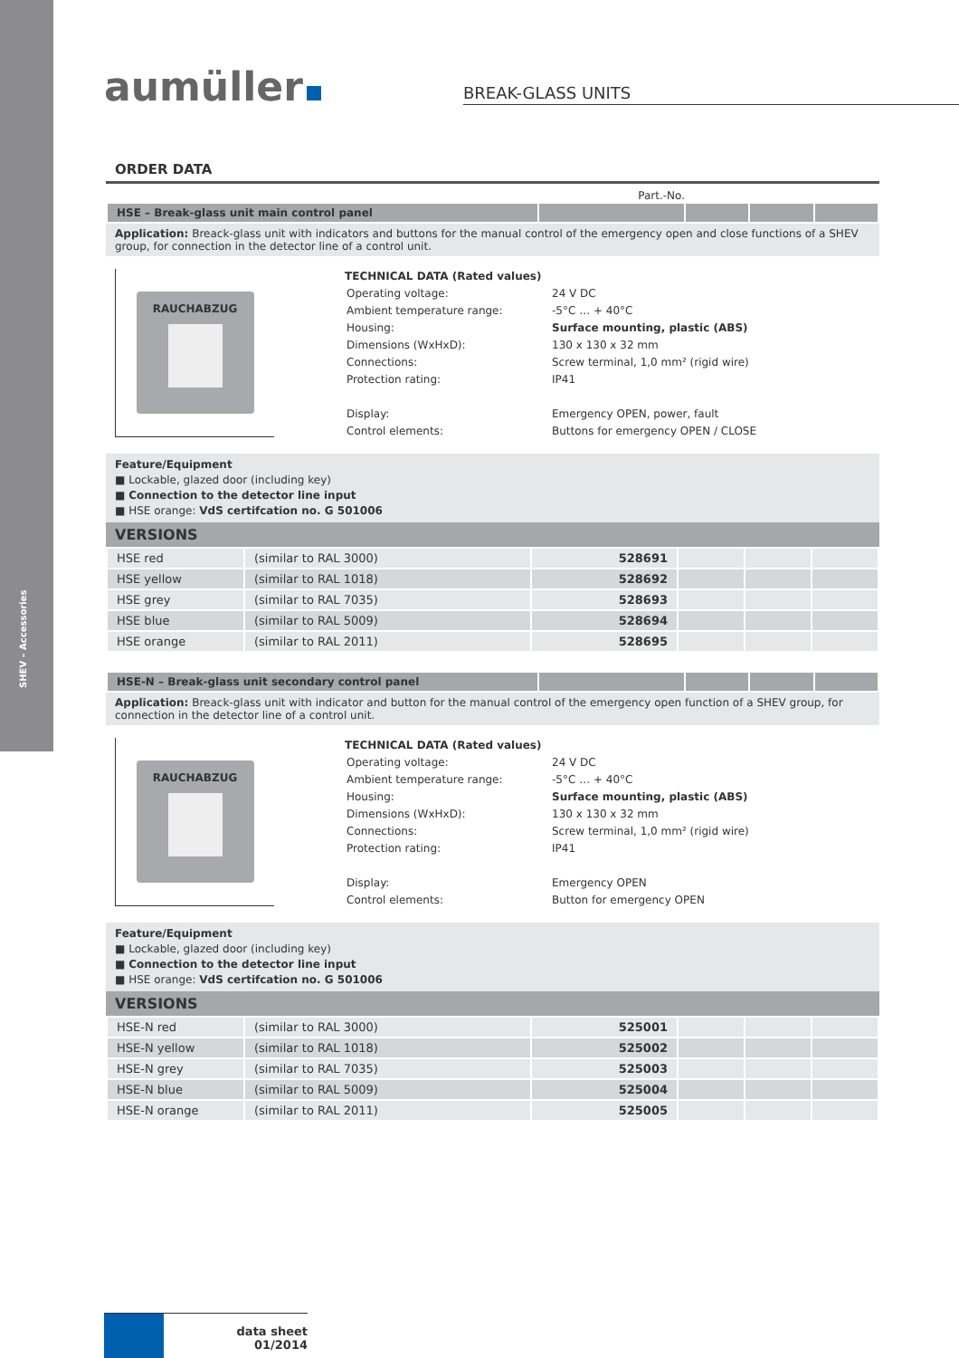SHEV – Accessories
aumüller BREAK-GLASS UNITS
ORDER DATA
Part.-No.
| HSE – Break-glass unit main control panel | | | | |
Application: Breack-glass unit with indicators and buttons for the manual control of the emergency open and close functions of a SHEV group, for connection in the detector line of a control unit.
RAUCHABZUG
TECHNICAL DATA (Rated values)
| Operating voltage: | 24 V DC |
| Ambient temperature range: | -5°C … + 40°C |
| Housing: | Surface mounting, plastic (ABS) |
| Dimensions (WxHxD): | 130 x 130 x 32 mm |
| Connections: | Screw terminal, 1,0 mm² (rigid wire) |
| Protection rating: | IP41 |
| Display: | Emergency OPEN, power, fault |
| Control elements: | Buttons for emergency OPEN / CLOSE |
Feature/Equipment
■ Lockable, glazed door (including key)
■ Connection to the detector line input
■ HSE orange: VdS certifcation no. G 501006
VERSIONS
| HSE red | (similar to RAL 3000) | 528691 | | | |
| HSE yellow | (similar to RAL 1018) | 528692 | | | |
| HSE grey | (similar to RAL 7035) | 528693 | | | |
| HSE blue | (similar to RAL 5009) | 528694 | | | |
| HSE orange | (similar to RAL 2011) | 528695 | | | |
| HSE-N – Break-glass unit secondary control panel | | | | |
Application: Breack-glass unit with indicator and button for the manual control of the emergency open function of a SHEV group, for connection in the detector line of a control unit.
RAUCHABZUG
TECHNICAL DATA (Rated values)
| Operating voltage: | 24 V DC |
| Ambient temperature range: | -5°C … + 40°C |
| Housing: | Surface mounting, plastic (ABS) |
| Dimensions (WxHxD): | 130 x 130 x 32 mm |
| Connections: | Screw terminal, 1,0 mm² (rigid wire) |
| Protection rating: | IP41 |
| Display: | Emergency OPEN |
| Control elements: | Button for emergency OPEN |
Feature/Equipment
■ Lockable, glazed door (including key)
■ Connection to the detector line input
■ HSE orange: VdS certifcation no. G 501006
VERSIONS
| HSE-N red | (similar to RAL 3000) | 525001 | | | |
| HSE-N yellow | (similar to RAL 1018) | 525002 | | | |
| HSE-N grey | (similar to RAL 7035) | 525003 | | | |
| HSE-N blue | (similar to RAL 5009) | 525004 | | | |
| HSE-N orange | (similar to RAL 2011) | 525005 | | | |
data sheet
01/2014